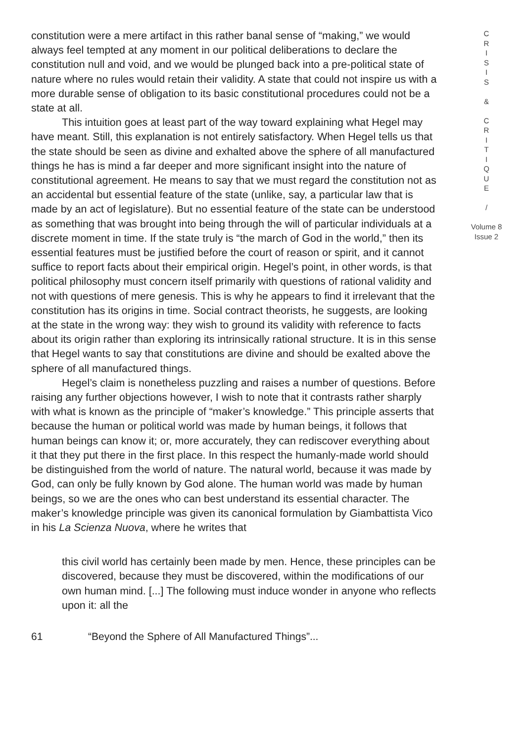constitution were a mere artifact in this rather banal sense of “making,” we would always feel tempted at any moment in our political deliberations to declare the constitution null and void, and we would be plunged back into a pre-political state of nature where no rules would retain their validity. A state that could not inspire us with a more durable sense of obligation to its basic constitutional procedures could not be a state at all.
This intuition goes at least part of the way toward explaining what Hegel may have meant. Still, this explanation is not entirely satisfactory. When Hegel tells us that the state should be seen as divine and exhalted above the sphere of all manufactured things he has is mind a far deeper and more significant insight into the nature of constitutional agreement. He means to say that we must regard the constitution not as an accidental but essential feature of the state (unlike, say, a particular law that is made by an act of legislature). But no essential feature of the state can be understood as something that was brought into being through the will of particular individuals at a discrete moment in time. If the state truly is “the march of God in the world,” then its essential features must be justified before the court of reason or spirit, and it cannot suffice to report facts about their empirical origin. Hegel’s point, in other words, is that political philosophy must concern itself primarily with questions of rational validity and not with questions of mere genesis. This is why he appears to find it irrelevant that the constitution has its origins in time. Social contract theorists, he suggests, are looking at the state in the wrong way: they wish to ground its validity with reference to facts about its origin rather than exploring its intrinsically rational structure. It is in this sense that Hegel wants to say that constitutions are divine and should be exalted above the sphere of all manufactured things.
Hegel’s claim is nonetheless puzzling and raises a number of questions. Before raising any further objections however, I wish to note that it contrasts rather sharply with what is known as the principle of “maker’s knowledge.” This principle asserts that because the human or political world was made by human beings, it follows that human beings can know it; or, more accurately, they can rediscover everything about it that they put there in the first place. In this respect the humanly-made world should be distinguished from the world of nature. The natural world, because it was made by God, can only be fully known by God alone. The human world was made by human beings, so we are the ones who can best understand its essential character. The maker’s knowledge principle was given its canonical formulation by Giambattista Vico in his La Scienza Nuova, where he writes that
this civil world has certainly been made by men. Hence, these principles can be discovered, because they must be discovered, within the modifications of our own human mind. [...] The following must induce wonder in anyone who reflects upon it: all the
C
R
I
S
I
S
&
C
R
I
T
I
Q
U
E
/
Volume 8
Issue 2
61 “Beyond the Sphere of All Manufactured Things”...